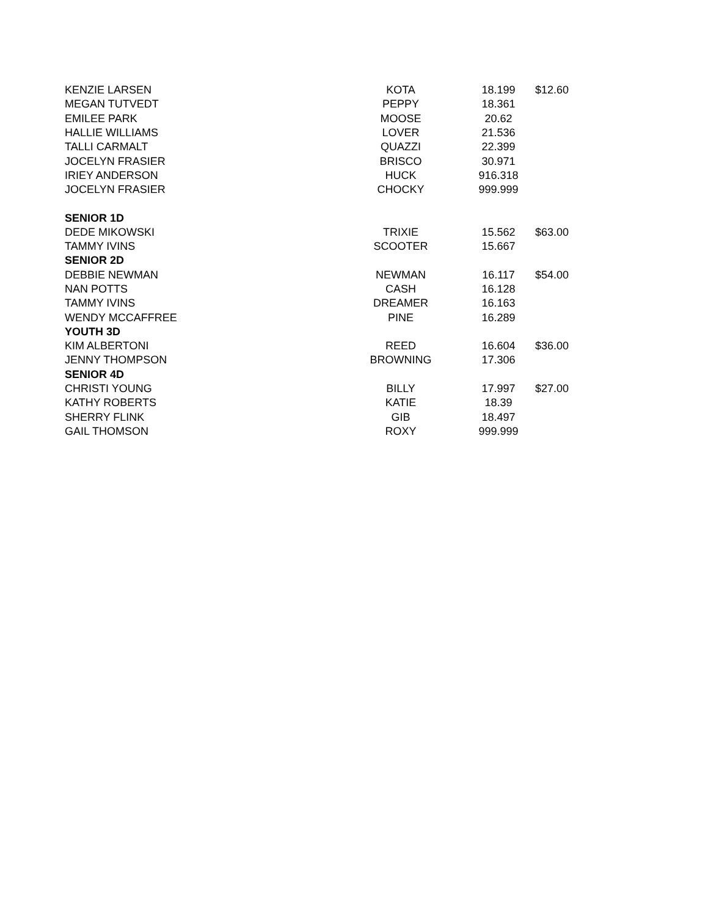| KENZIE LARSEN | KOTA | 18.199 | $12.60 |
| MEGAN TUTVEDT | PEPPY | 18.361 | |
| EMILEE PARK | MOOSE | 20.62 | |
| HALLIE WILLIAMS | LOVER | 21.536 | |
| TALLI CARMALT | QUAZZI | 22.399 | |
| JOCELYN FRASIER | BRISCO | 30.971 | |
| IRIEY ANDERSON | HUCK | 916.318 | |
| JOCELYN FRASIER | CHOCKY | 999.999 | |
| SENIOR 1D | | | |
| DEDE MIKOWSKI | TRIXIE | 15.562 | $63.00 |
| TAMMY IVINS | SCOOTER | 15.667 | |
| SENIOR 2D | | | |
| DEBBIE NEWMAN | NEWMAN | 16.117 | $54.00 |
| NAN POTTS | CASH | 16.128 | |
| TAMMY IVINS | DREAMER | 16.163 | |
| WENDY MCCAFFREE | PINE | 16.289 | |
| YOUTH 3D | | | |
| KIM ALBERTONI | REED | 16.604 | $36.00 |
| JENNY THOMPSON | BROWNING | 17.306 | |
| SENIOR 4D | | | |
| CHRISTI YOUNG | BILLY | 17.997 | $27.00 |
| KATHY ROBERTS | KATIE | 18.39 | |
| SHERRY FLINK | GIB | 18.497 | |
| GAIL THOMSON | ROXY | 999.999 | |